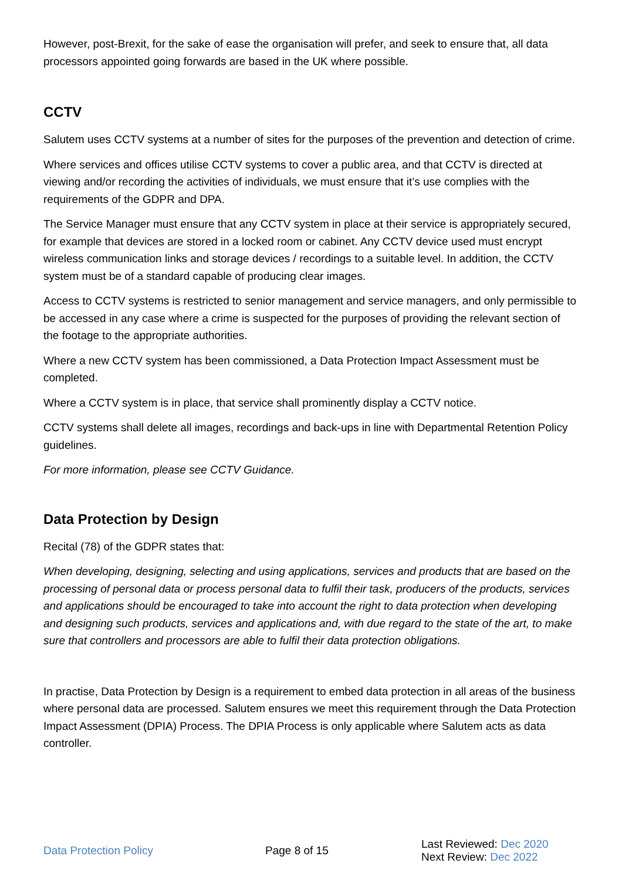However, post-Brexit, for the sake of ease the organisation will prefer, and seek to ensure that, all data processors appointed going forwards are based in the UK where possible.
CCTV
Salutem uses CCTV systems at a number of sites for the purposes of the prevention and detection of crime.
Where services and offices utilise CCTV systems to cover a public area, and that CCTV is directed at viewing and/or recording the activities of individuals, we must ensure that it’s use complies with the requirements of the GDPR and DPA.
The Service Manager must ensure that any CCTV system in place at their service is appropriately secured, for example that devices are stored in a locked room or cabinet. Any CCTV device used must encrypt wireless communication links and storage devices / recordings to a suitable level. In addition, the CCTV system must be of a standard capable of producing clear images.
Access to CCTV systems is restricted to senior management and service managers, and only permissible to be accessed in any case where a crime is suspected for the purposes of providing the relevant section of the footage to the appropriate authorities.
Where a new CCTV system has been commissioned, a Data Protection Impact Assessment must be completed.
Where a CCTV system is in place, that service shall prominently display a CCTV notice.
CCTV systems shall delete all images, recordings and back-ups in line with Departmental Retention Policy guidelines.
For more information, please see CCTV Guidance.
Data Protection by Design
Recital (78) of the GDPR states that:
When developing, designing, selecting and using applications, services and products that are based on the processing of personal data or process personal data to fulfil their task, producers of the products, services and applications should be encouraged to take into account the right to data protection when developing and designing such products, services and applications and, with due regard to the state of the art, to make sure that controllers and processors are able to fulfil their data protection obligations.
In practise, Data Protection by Design is a requirement to embed data protection in all areas of the business where personal data are processed. Salutem ensures we meet this requirement through the Data Protection Impact Assessment (DPIA) Process. The DPIA Process is only applicable where Salutem acts as data controller.
Data Protection Policy Page 8 of 15
Last Reviewed: Dec 2020
Next Review: Dec 2022